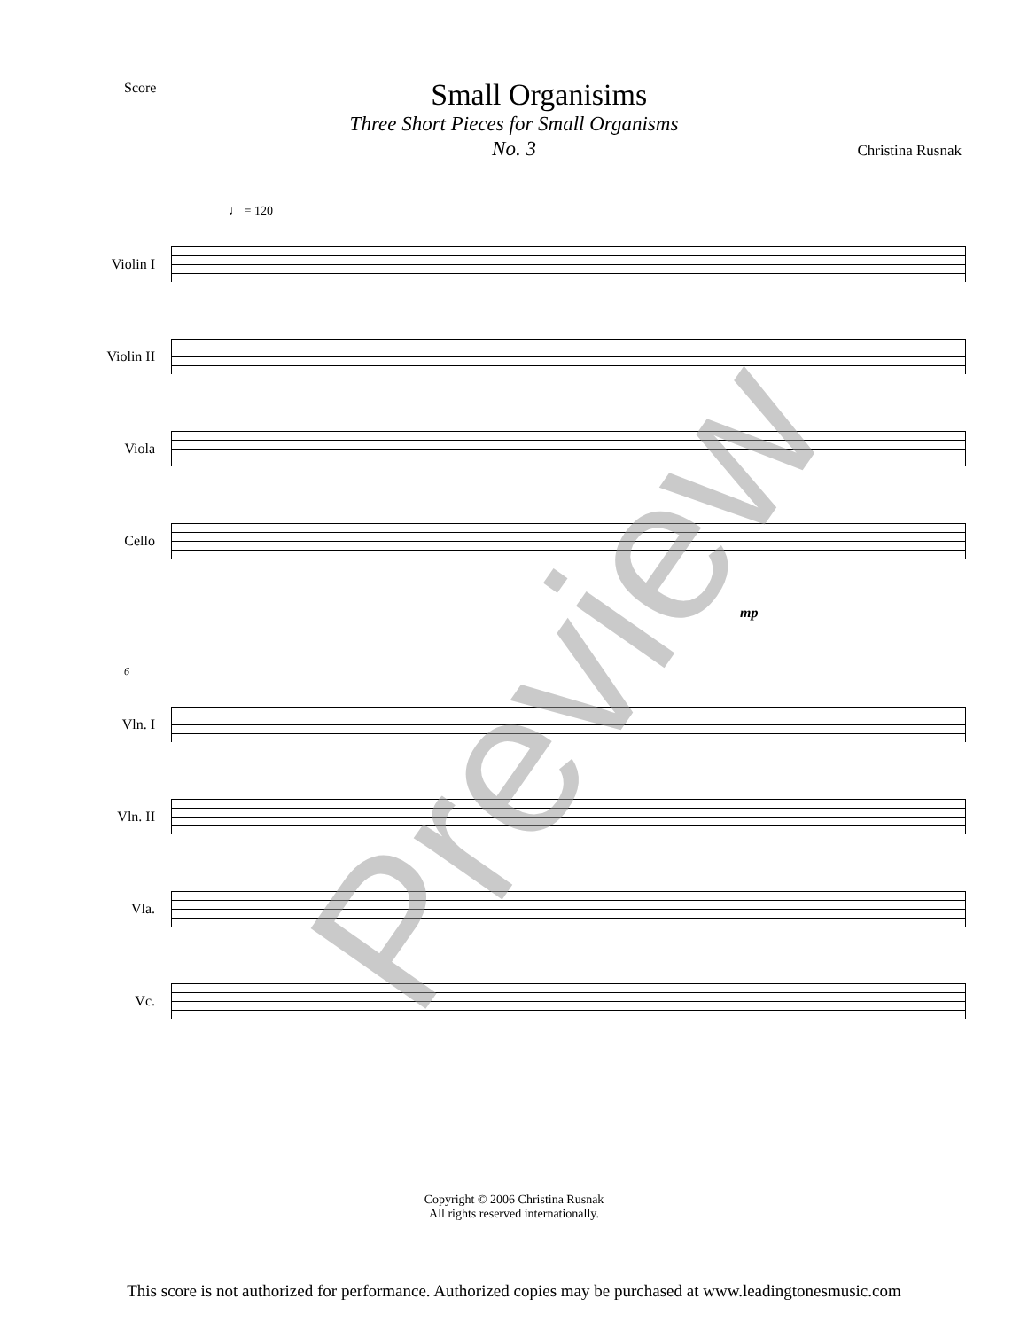Score
Small Organisims
Three Short Pieces for Small Organisms
No. 3
Christina Rusnak
♩ = 120
Violin I
Violin II
Viola
Cello
mp
6
Vln. I
Vln. II
Vla.
Vc.
Preview
Copyright © 2006 Christina Rusnak
All rights reserved internationally.
This score is not authorized for performance. Authorized copies may be purchased at www.leadingtonesmusic.com